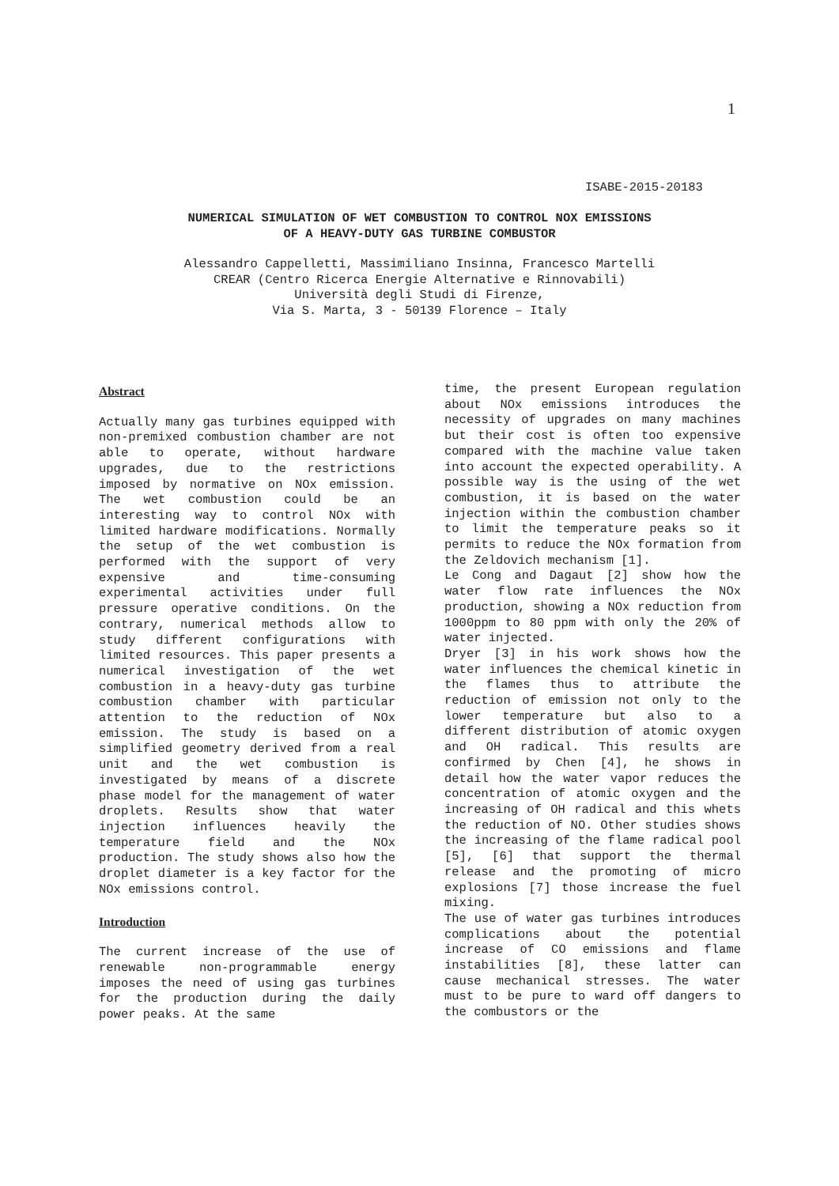1
ISABE-2015-20183
NUMERICAL SIMULATION OF WET COMBUSTION TO CONTROL NOX EMISSIONS
OF A HEAVY-DUTY GAS TURBINE COMBUSTOR
Alessandro Cappelletti, Massimiliano Insinna, Francesco Martelli
CREAR (Centro Ricerca Energie Alternative e Rinnovabili)
Università degli Studi di Firenze,
Via S. Marta, 3 - 50139 Florence – Italy
Abstract
Actually many gas turbines equipped with non-premixed combustion chamber are not able to operate, without hardware upgrades, due to the restrictions imposed by normative on NOx emission. The wet combustion could be an interesting way to control NOx with limited hardware modifications. Normally the setup of the wet combustion is performed with the support of very expensive and time-consuming experimental activities under full pressure operative conditions. On the contrary, numerical methods allow to study different configurations with limited resources. This paper presents a numerical investigation of the wet combustion in a heavy-duty gas turbine combustion chamber with particular attention to the reduction of NOx emission. The study is based on a simplified geometry derived from a real unit and the wet combustion is investigated by means of a discrete phase model for the management of water droplets. Results show that water injection influences heavily the temperature field and the NOx production. The study shows also how the droplet diameter is a key factor for the NOx emissions control.
Introduction
The current increase of the use of renewable non-programmable energy imposes the need of using gas turbines for the production during the daily power peaks. At the same
time, the present European regulation about NOx emissions introduces the necessity of upgrades on many machines but their cost is often too expensive compared with the machine value taken into account the expected operability. A possible way is the using of the wet combustion, it is based on the water injection within the combustion chamber to limit the temperature peaks so it permits to reduce the NOx formation from the Zeldovich mechanism [1].
Le Cong and Dagaut [2] show how the water flow rate influences the NOx production, showing a NOx reduction from 1000ppm to 80 ppm with only the 20% of water injected.
Dryer [3] in his work shows how the water influences the chemical kinetic in the flames thus to attribute the reduction of emission not only to the lower temperature but also to a different distribution of atomic oxygen and OH radical. This results are confirmed by Chen [4], he shows in detail how the water vapor reduces the concentration of atomic oxygen and the increasing of OH radical and this whets the reduction of NO. Other studies shows the increasing of the flame radical pool [5], [6] that support the thermal release and the promoting of micro explosions [7] those increase the fuel mixing.
The use of water gas turbines introduces complications about the potential increase of CO emissions and flame instabilities [8], these latter can cause mechanical stresses. The water must to be pure to ward off dangers to the combustors or the